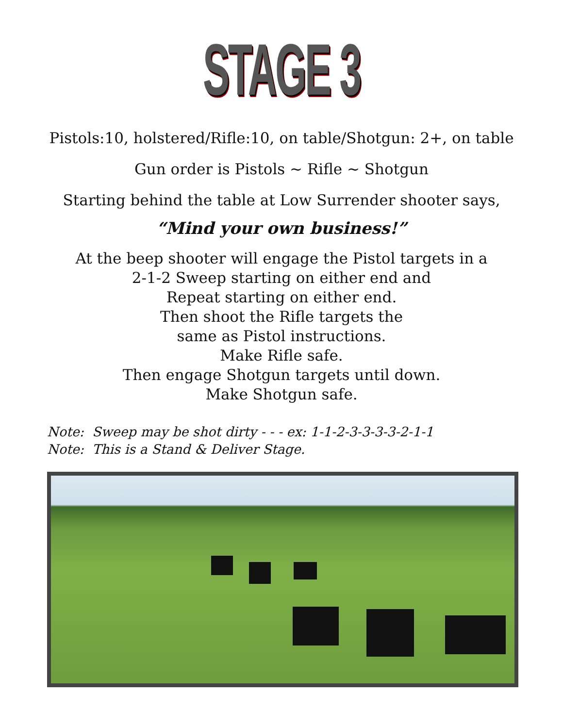STAGE 3
Pistols:10, holstered/Rifle:10, on table/Shotgun: 2+, on table
Gun order is Pistols ~ Rifle ~ Shotgun
Starting behind the table at Low Surrender shooter says,
“Mind your own business!”
At the beep shooter will engage the Pistol targets in a
2-1-2 Sweep starting on either end and
Repeat starting on either end.
Then shoot the Rifle targets the
same as Pistol instructions.
Make Rifle safe.
Then engage Shotgun targets until down.
Make Shotgun safe.
Note: Sweep may be shot dirty - - - ex: 1-1-2-3-3-3-3-2-1-1
Note: This is a Stand & Deliver Stage.